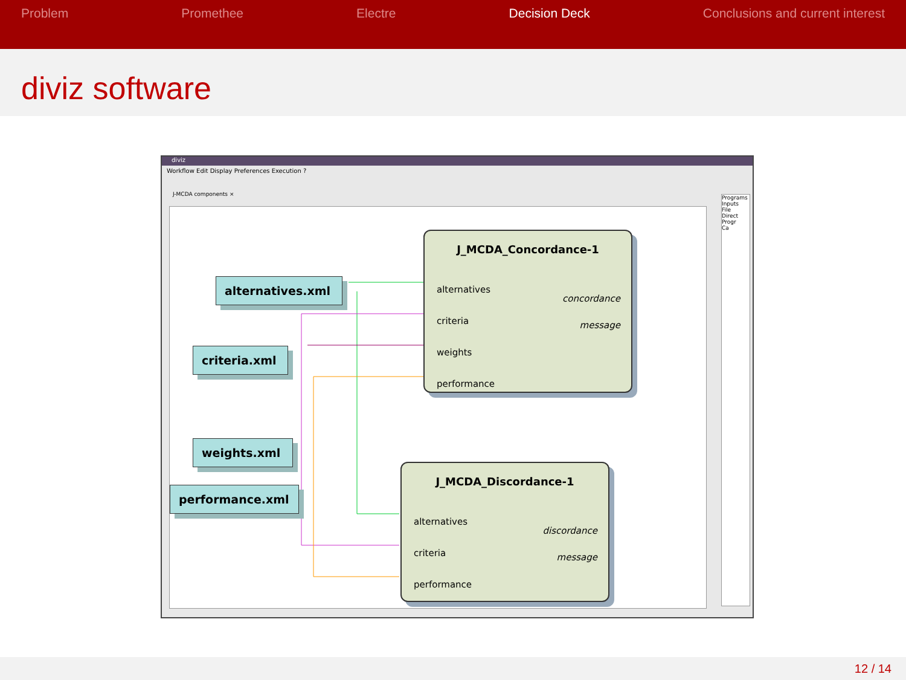Problem Promethee Electre Decision Deck Conclusions and current interest
diviz software
diviz
Workflow Edit Display Preferences Execution ?
J-MCDA components ×
alternatives.xml
criteria.xml
weights.xml
performance.xml
J_MCDA_Concordance-1
alternatives
criteria
weights
performance
concordance
message
J_MCDA_Discordance-1
alternatives
criteria
performance
discordance
message
Programs
Inputs
File
Direct
Progr
Ca
12 / 14